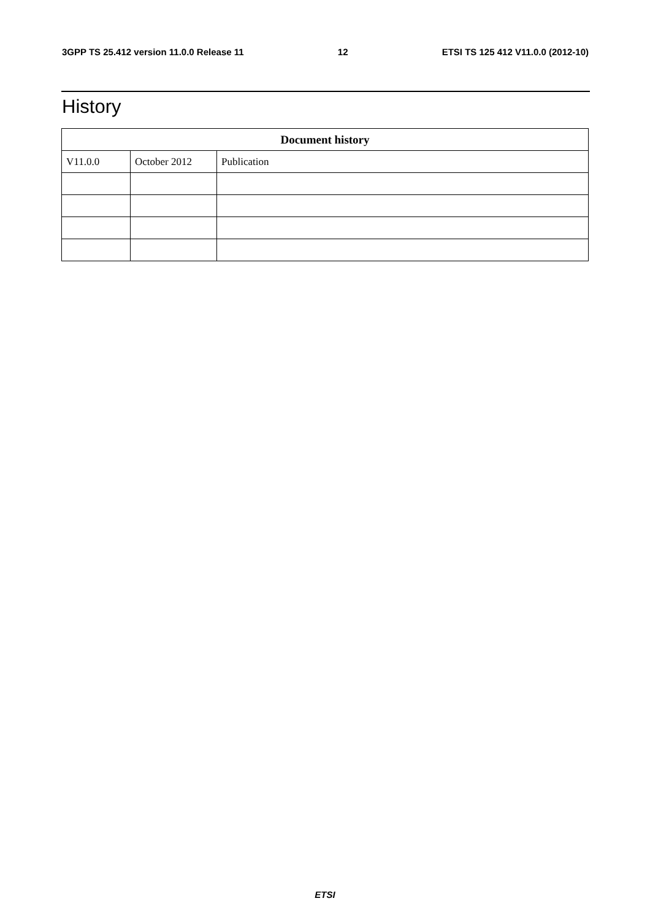3GPP TS 25.412 version 11.0.0 Release 11 12 ETSI TS 125 412 V11.0.0 (2012-10)
History
| Document history | | |
| --- | --- | --- |
| V11.0.0 | October 2012 | Publication |
ETSI